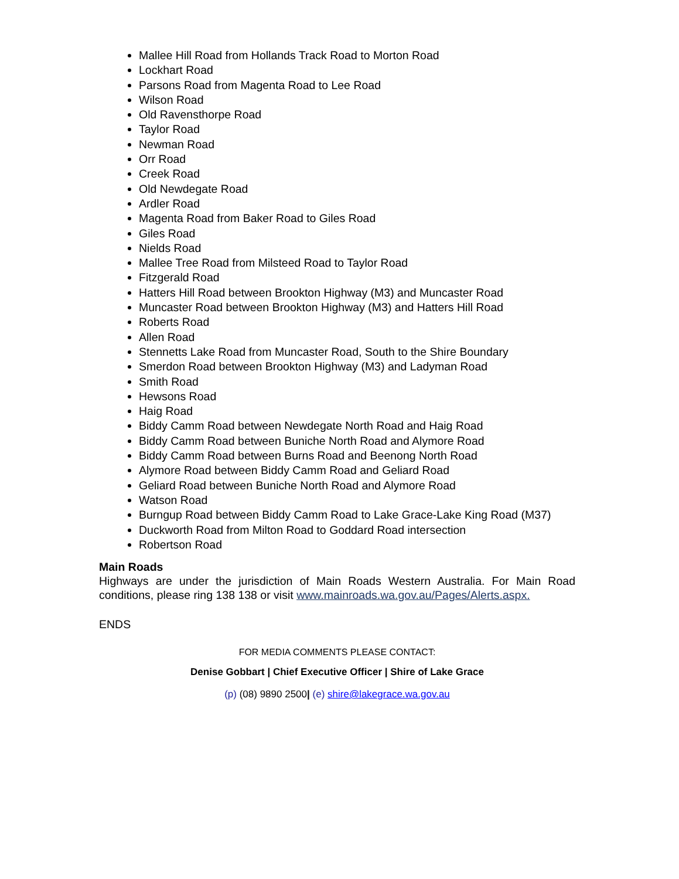Mallee Hill Road from Hollands Track Road to Morton Road
Lockhart Road
Parsons Road from Magenta Road to Lee Road
Wilson Road
Old Ravensthorpe Road
Taylor Road
Newman Road
Orr Road
Creek Road
Old Newdegate Road
Ardler Road
Magenta Road from Baker Road to Giles Road
Giles Road
Nields Road
Mallee Tree Road from Milsteed Road to Taylor Road
Fitzgerald Road
Hatters Hill Road between Brookton Highway (M3) and Muncaster Road
Muncaster Road between Brookton Highway (M3) and Hatters Hill Road
Roberts Road
Allen Road
Stennetts Lake Road from Muncaster Road, South to the Shire Boundary
Smerdon Road between Brookton Highway (M3) and Ladyman Road
Smith Road
Hewsons Road
Haig Road
Biddy Camm Road between Newdegate North Road and Haig Road
Biddy Camm Road between Buniche North Road and Alymore Road
Biddy Camm Road between Burns Road and Beenong North Road
Alymore Road between Biddy Camm Road and Geliard Road
Geliard Road between Buniche North Road and Alymore Road
Watson Road
Burngup Road between Biddy Camm Road to Lake Grace-Lake King Road (M37)
Duckworth Road from Milton Road to Goddard Road intersection
Robertson Road
Main Roads
Highways are under the jurisdiction of Main Roads Western Australia. For Main Road conditions, please ring 138 138 or visit www.mainroads.wa.gov.au/Pages/Alerts.aspx.
ENDS
FOR MEDIA COMMENTS PLEASE CONTACT:
Denise Gobbart | Chief Executive Officer | Shire of Lake Grace
(p) (08) 9890 2500| (e) shire@lakegrace.wa.gov.au